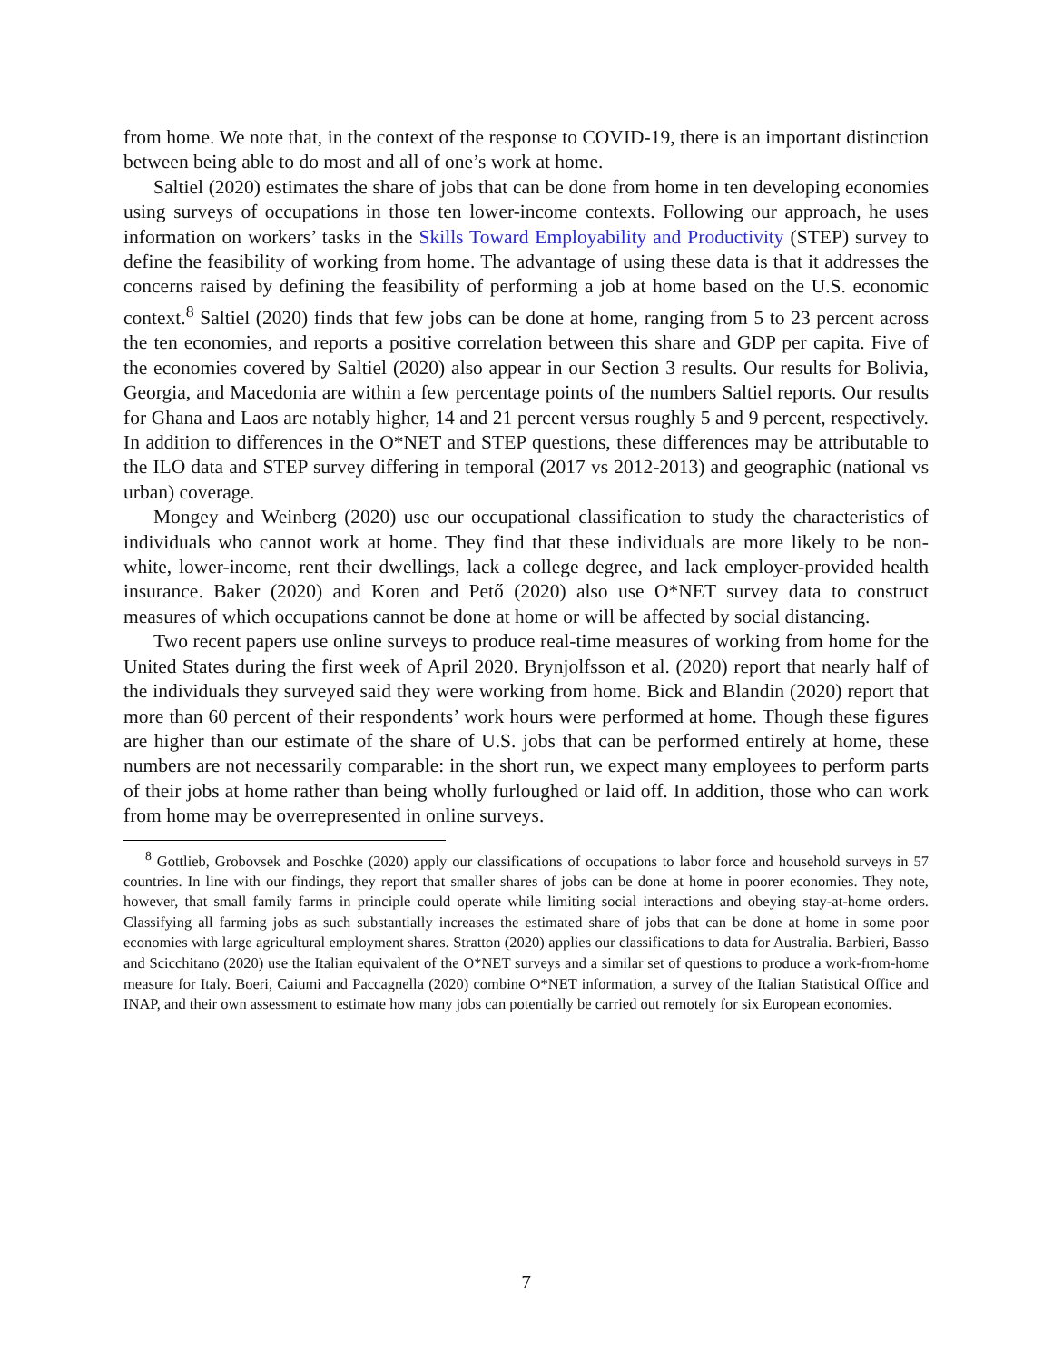from home. We note that, in the context of the response to COVID-19, there is an important distinction between being able to do most and all of one’s work at home.
Saltiel (2020) estimates the share of jobs that can be done from home in ten developing economies using surveys of occupations in those ten lower-income contexts. Following our approach, he uses information on workers’ tasks in the Skills Toward Employability and Productivity (STEP) survey to define the feasibility of working from home. The advantage of using these data is that it addresses the concerns raised by defining the feasibility of performing a job at home based on the U.S. economic context.<sup>8</sup> Saltiel (2020) finds that few jobs can be done at home, ranging from 5 to 23 percent across the ten economies, and reports a positive correlation between this share and GDP per capita. Five of the economies covered by Saltiel (2020) also appear in our Section 3 results. Our results for Bolivia, Georgia, and Macedonia are within a few percentage points of the numbers Saltiel reports. Our results for Ghana and Laos are notably higher, 14 and 21 percent versus roughly 5 and 9 percent, respectively. In addition to differences in the O*NET and STEP questions, these differences may be attributable to the ILO data and STEP survey differing in temporal (2017 vs 2012-2013) and geographic (national vs urban) coverage.
Mongey and Weinberg (2020) use our occupational classification to study the characteristics of individuals who cannot work at home. They find that these individuals are more likely to be non-white, lower-income, rent their dwellings, lack a college degree, and lack employer-provided health insurance. Baker (2020) and Koren and Pető (2020) also use O*NET survey data to construct measures of which occupations cannot be done at home or will be affected by social distancing.
Two recent papers use online surveys to produce real-time measures of working from home for the United States during the first week of April 2020. Brynjolfsson et al. (2020) report that nearly half of the individuals they surveyed said they were working from home. Bick and Blandin (2020) report that more than 60 percent of their respondents’ work hours were performed at home. Though these figures are higher than our estimate of the share of U.S. jobs that can be performed entirely at home, these numbers are not necessarily comparable: in the short run, we expect many employees to perform parts of their jobs at home rather than being wholly furloughed or laid off. In addition, those who can work from home may be overrepresented in online surveys.
<sup>8</sup> Gottlieb, Grobovsek and Poschke (2020) apply our classifications of occupations to labor force and household surveys in 57 countries. In line with our findings, they report that smaller shares of jobs can be done at home in poorer economies. They note, however, that small family farms in principle could operate while limiting social interactions and obeying stay-at-home orders. Classifying all farming jobs as such substantially increases the estimated share of jobs that can be done at home in some poor economies with large agricultural employment shares. Stratton (2020) applies our classifications to data for Australia. Barbieri, Basso and Scicchitano (2020) use the Italian equivalent of the O*NET surveys and a similar set of questions to produce a work-from-home measure for Italy. Boeri, Caiumi and Paccagnella (2020) combine O*NET information, a survey of the Italian Statistical Office and INAP, and their own assessment to estimate how many jobs can potentially be carried out remotely for six European economies.
7